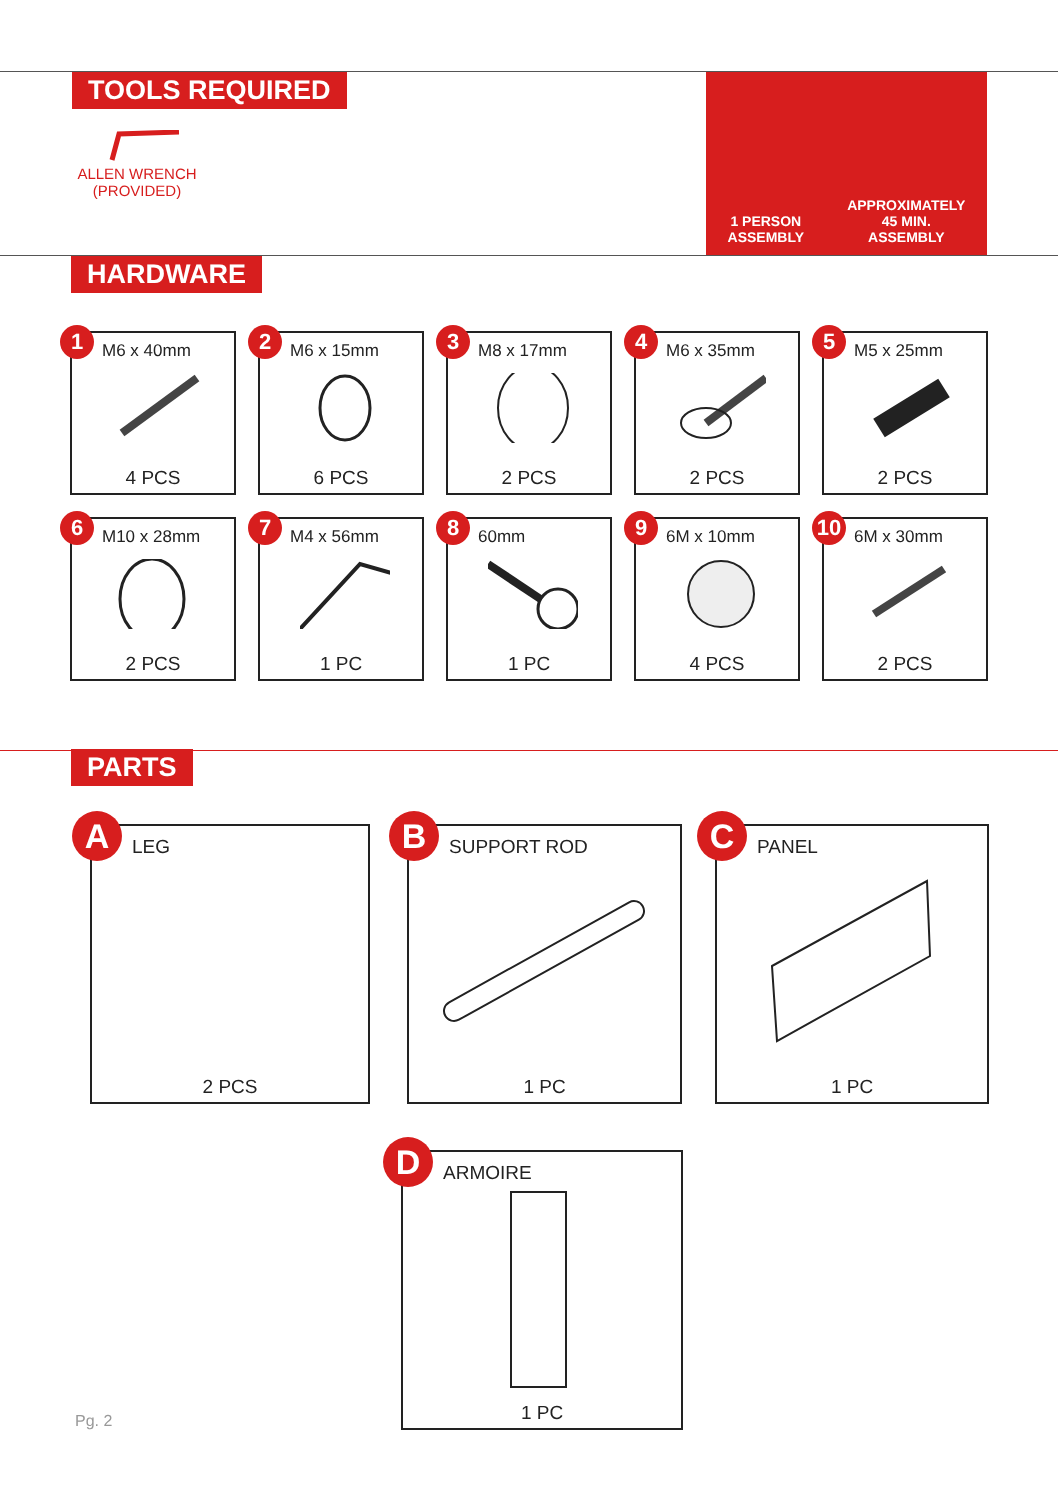TOOLS REQUIRED
ALLEN WRENCH
(PROVIDED)
1 PERSON
ASSEMBLY
APPROXIMATELY
45 MIN.
ASSEMBLY
HARDWARE
1 M6 x 40mm
4 PCS
2 M6 x 15mm
6 PCS
3 M8 x 17mm
2 PCS
4 M6 x 35mm
2 PCS
5 M5 x 25mm
2 PCS
6 M10 x 28mm
2 PCS
7 M4 x 56mm
1 PC
8 60mm
1 PC
9 6M x 10mm
4 PCS
10 6M x 30mm
2 PCS
PARTS
A LEG
2 PCS
B SUPPORT ROD
1 PC
C PANEL
1 PC
D ARMOIRE
1 PC
Pg. 2